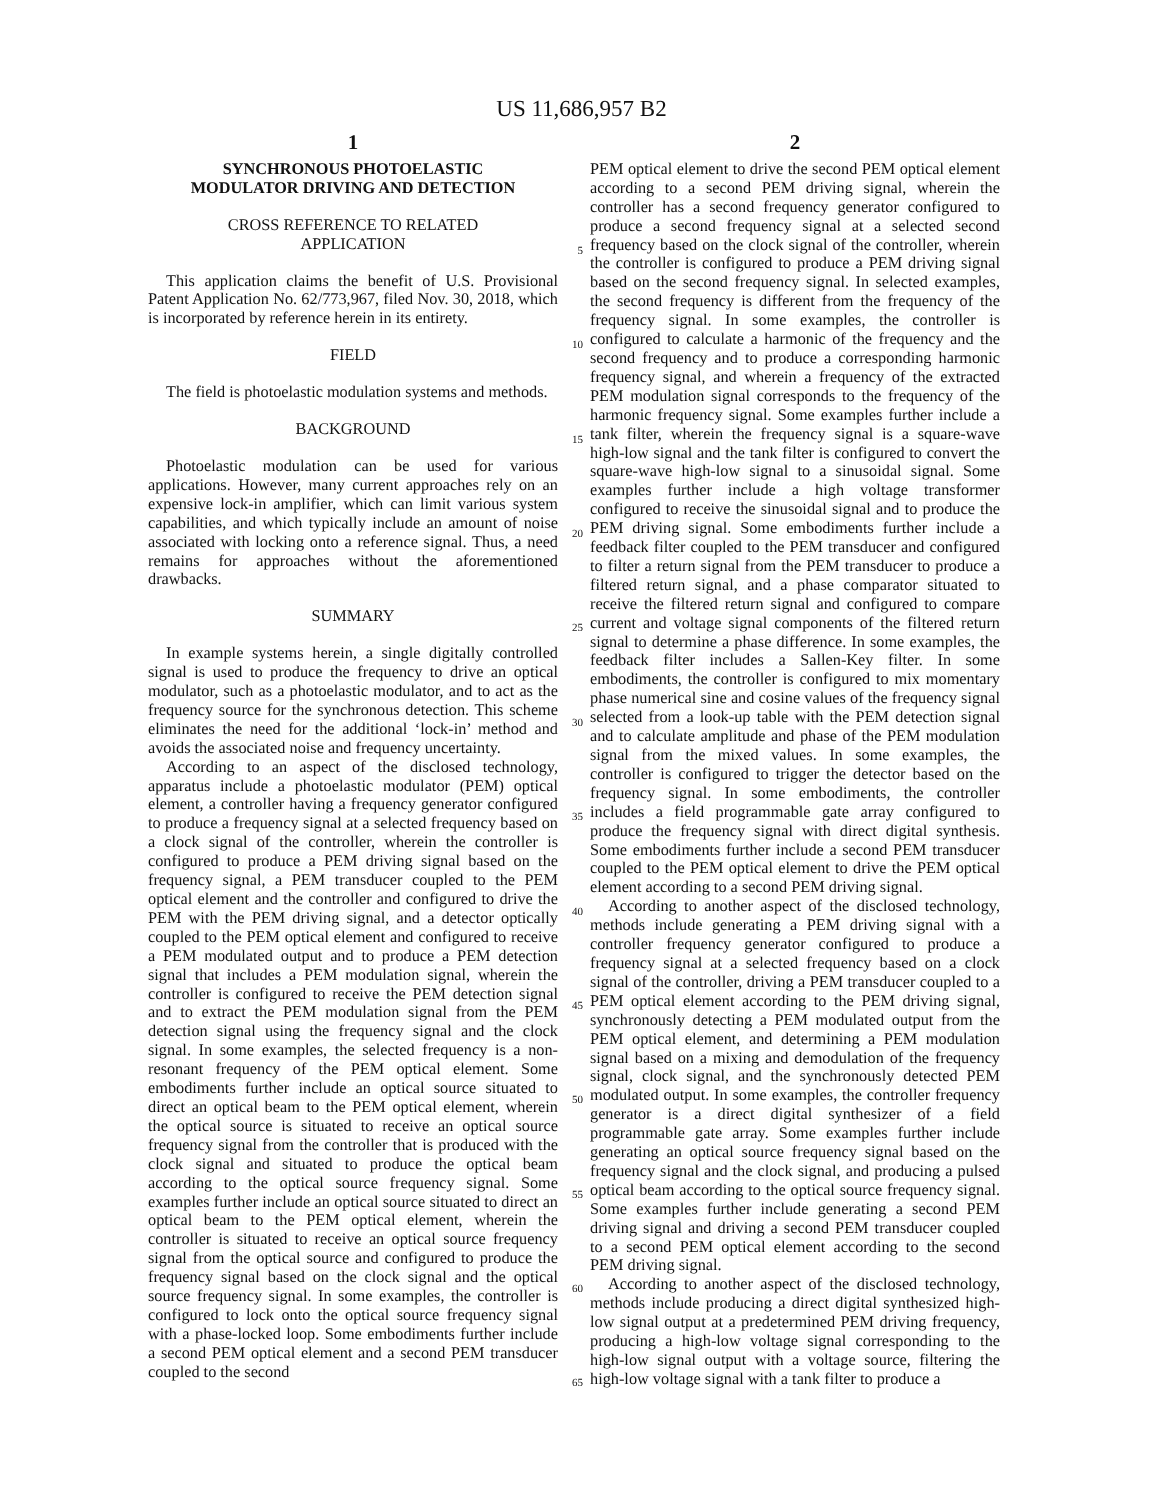US 11,686,957 B2
1
SYNCHRONOUS PHOTOELASTIC
MODULATOR DRIVING AND DETECTION
CROSS REFERENCE TO RELATED
APPLICATION
This application claims the benefit of U.S. Provisional Patent Application No. 62/773,967, filed Nov. 30, 2018, which is incorporated by reference herein in its entirety.
FIELD
The field is photoelastic modulation systems and methods.
BACKGROUND
Photoelastic modulation can be used for various applications. However, many current approaches rely on an expensive lock-in amplifier, which can limit various system capabilities, and which typically include an amount of noise associated with locking onto a reference signal. Thus, a need remains for approaches without the aforementioned drawbacks.
SUMMARY
In example systems herein, a single digitally controlled signal is used to produce the frequency to drive an optical modulator, such as a photoelastic modulator, and to act as the frequency source for the synchronous detection. This scheme eliminates the need for the additional ‘lock-in’ method and avoids the associated noise and frequency uncertainty.
According to an aspect of the disclosed technology, apparatus include a photoelastic modulator (PEM) optical element, a controller having a frequency generator configured to produce a frequency signal at a selected frequency based on a clock signal of the controller, wherein the controller is configured to produce a PEM driving signal based on the frequency signal, a PEM transducer coupled to the PEM optical element and the controller and configured to drive the PEM with the PEM driving signal, and a detector optically coupled to the PEM optical element and configured to receive a PEM modulated output and to produce a PEM detection signal that includes a PEM modulation signal, wherein the controller is configured to receive the PEM detection signal and to extract the PEM modulation signal from the PEM detection signal using the frequency signal and the clock signal. In some examples, the selected frequency is a non-resonant frequency of the PEM optical element. Some embodiments further include an optical source situated to direct an optical beam to the PEM optical element, wherein the optical source is situated to receive an optical source frequency signal from the controller that is produced with the clock signal and situated to produce the optical beam according to the optical source frequency signal. Some examples further include an optical source situated to direct an optical beam to the PEM optical element, wherein the controller is situated to receive an optical source frequency signal from the optical source and configured to produce the frequency signal based on the clock signal and the optical source frequency signal. In some examples, the controller is configured to lock onto the optical source frequency signal with a phase-locked loop. Some embodiments further include a second PEM optical element and a second PEM transducer coupled to the second
5
10
15
20
25
30
35
40
45
50
55
60
65
2
PEM optical element to drive the second PEM optical element according to a second PEM driving signal, wherein the controller has a second frequency generator configured to produce a second frequency signal at a selected second frequency based on the clock signal of the controller, wherein the controller is configured to produce a PEM driving signal based on the second frequency signal. In selected examples, the second frequency is different from the frequency of the frequency signal. In some examples, the controller is configured to calculate a harmonic of the frequency and the second frequency and to produce a corresponding harmonic frequency signal, and wherein a frequency of the extracted PEM modulation signal corresponds to the frequency of the harmonic frequency signal. Some examples further include a tank filter, wherein the frequency signal is a square-wave high-low signal and the tank filter is configured to convert the square-wave high-low signal to a sinusoidal signal. Some examples further include a high voltage transformer configured to receive the sinusoidal signal and to produce the PEM driving signal. Some embodiments further include a feedback filter coupled to the PEM transducer and configured to filter a return signal from the PEM transducer to produce a filtered return signal, and a phase comparator situated to receive the filtered return signal and configured to compare current and voltage signal components of the filtered return signal to determine a phase difference. In some examples, the feedback filter includes a Sallen-Key filter. In some embodiments, the controller is configured to mix momentary phase numerical sine and cosine values of the frequency signal selected from a look-up table with the PEM detection signal and to calculate amplitude and phase of the PEM modulation signal from the mixed values. In some examples, the controller is configured to trigger the detector based on the frequency signal. In some embodiments, the controller includes a field programmable gate array configured to produce the frequency signal with direct digital synthesis. Some embodiments further include a second PEM transducer coupled to the PEM optical element to drive the PEM optical element according to a second PEM driving signal.
According to another aspect of the disclosed technology, methods include generating a PEM driving signal with a controller frequency generator configured to produce a frequency signal at a selected frequency based on a clock signal of the controller, driving a PEM transducer coupled to a PEM optical element according to the PEM driving signal, synchronously detecting a PEM modulated output from the PEM optical element, and determining a PEM modulation signal based on a mixing and demodulation of the frequency signal, clock signal, and the synchronously detected PEM modulated output. In some examples, the controller frequency generator is a direct digital synthesizer of a field programmable gate array. Some examples further include generating an optical source frequency signal based on the frequency signal and the clock signal, and producing a pulsed optical beam according to the optical source frequency signal. Some examples further include generating a second PEM driving signal and driving a second PEM transducer coupled to a second PEM optical element according to the second PEM driving signal.
According to another aspect of the disclosed technology, methods include producing a direct digital synthesized high-low signal output at a predetermined PEM driving frequency, producing a high-low voltage signal corresponding to the high-low signal output with a voltage source, filtering the high-low voltage signal with a tank filter to produce a